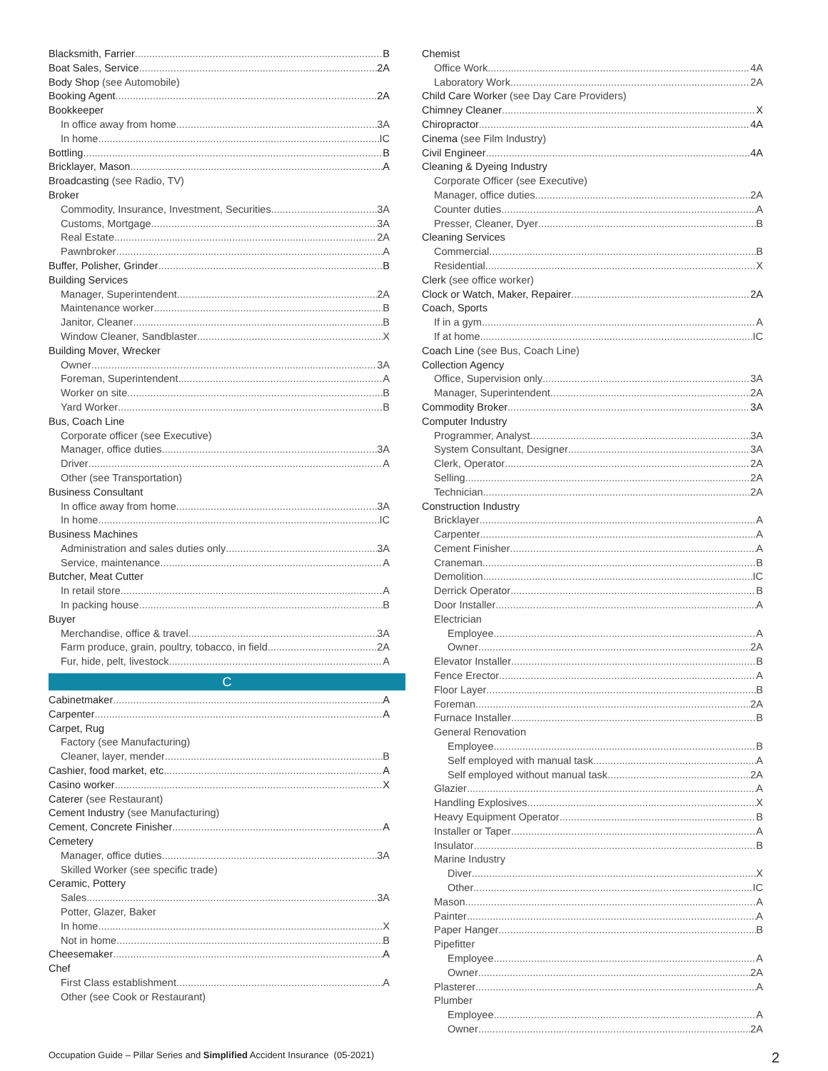Blacksmith, Farrier B
Boat Sales, Service 2A
Body Shop (see Automobile)
Booking Agent 2A
Bookkeeper
In office away from home 3A
In home IC
Bottling B
Bricklayer, Mason A
Broadcasting (see Radio, TV)
Broker
Commodity, Insurance, Investment, Securities 3A
Customs, Mortgage 3A
Real Estate 2A
Pawnbroker A
Buffer, Polisher, Grinder B
Building Services
Manager, Superintendent 2A
Maintenance worker B
Janitor, Cleaner B
Window Cleaner, Sandblaster X
Building Mover, Wrecker
Owner 3A
Foreman, Superintendent A
Worker on site B
Yard Worker B
Bus, Coach Line
Corporate officer (see Executive)
Manager, office duties 3A
Driver A
Other (see Transportation)
Business Consultant
In office away from home 3A
In home IC
Business Machines
Administration and sales duties only 3A
Service, maintenance A
Butcher, Meat Cutter
In retail store A
In packing house B
Buyer
Merchandise, office & travel 3A
Farm produce, grain, poultry, tobacco, in field 2A
Fur, hide, pelt, livestock A
C
Cabinetmaker A
Carpenter A
Carpet, Rug
Factory (see Manufacturing)
Cleaner, layer, mender B
Cashier, food market, etc A
Casino worker X
Caterer (see Restaurant)
Cement Industry (see Manufacturing)
Cement, Concrete Finisher A
Cemetery
Manager, office duties 3A
Skilled Worker (see specific trade)
Ceramic, Pottery
Sales 3A
Potter, Glazer, Baker
In home X
Not in home B
Cheesemaker A
Chef
First Class establishment A
Other (see Cook or Restaurant)
Chemist
Office Work 4A
Laboratory Work 2A
Child Care Worker (see Day Care Providers)
Chimney Cleaner X
Chiropractor 4A
Cinema (see Film Industry)
Civil Engineer 4A
Cleaning & Dyeing Industry
Corporate Officer (see Executive)
Manager, office duties 2A
Counter duties A
Presser, Cleaner, Dyer B
Cleaning Services
Commercial B
Residential X
Clerk (see office worker)
Clock or Watch, Maker, Repairer 2A
Coach, Sports
If in a gym A
If at home IC
Coach Line (see Bus, Coach Line)
Collection Agency
Office, Supervision only 3A
Manager, Superintendent 2A
Commodity Broker 3A
Computer Industry
Programmer, Analyst 3A
System Consultant, Designer 3A
Clerk, Operator 2A
Selling 2A
Technician 2A
Construction Industry
Bricklayer A
Carpenter A
Cement Finisher A
Craneman B
Demolition IC
Derrick Operator B
Door Installer A
Electrician
Employee A
Owner 2A
Elevator Installer B
Fence Erector A
Floor Layer B
Foreman 2A
Furnace Installer B
General Renovation
Employee B
Self employed with manual task A
Self employed without manual task 2A
Glazier A
Handling Explosives X
Heavy Equipment Operator B
Installer or Taper A
Insulator B
Marine Industry
Diver X
Other IC
Mason A
Painter A
Paper Hanger B
Pipefitter
Employee A
Owner 2A
Plasterer A
Plumber
Employee A
Owner 2A
Occupation Guide – Pillar Series and Simplified Accident Insurance (05-2021) 2